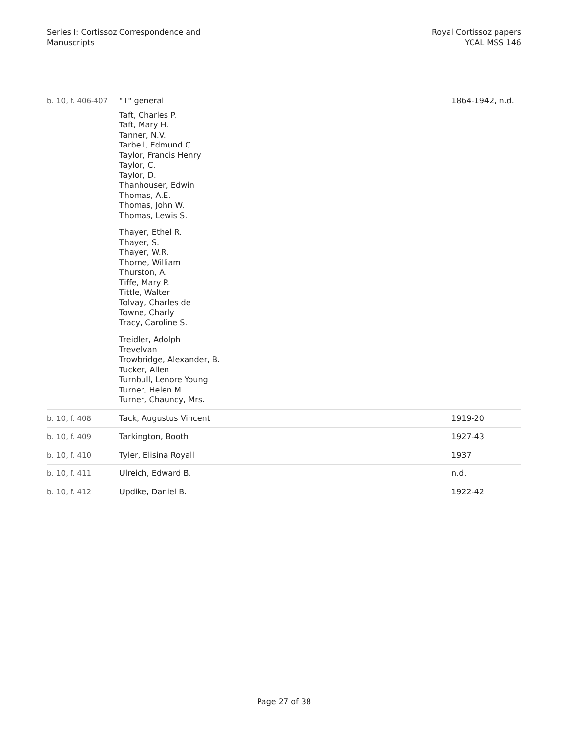Series I: Cortissoz Correspondence and
Manuscripts
Royal Cortissoz papers
YCAL MSS 146
| b. 10, f. 406-407 | "T" general Taft, Charles P. Taft, Mary H. Tanner, N.V. Tarbell, Edmund C. Taylor, Francis Henry Taylor, C. Taylor, D. Thanhouser, Edwin Thomas, A.E. Thomas, John W. Thomas, Lewis S. Thayer, Ethel R. Thayer, S. Thayer, W.R. Thorne, William Thurston, A. Tiffe, Mary P. Tittle, Walter Tolvay, Charles de Towne, Charly Tracy, Caroline S. Treidler, Adolph Trevelvan Trowbridge, Alexander, B. Tucker, Allen Turnbull, Lenore Young Turner, Helen M. Turner, Chauncy, Mrs. | 1864-1942, n.d. |
| b. 10, f. 408 | Tack, Augustus Vincent | 1919-20 |
| b. 10, f. 409 | Tarkington, Booth | 1927-43 |
| b. 10, f. 410 | Tyler, Elisina Royall | 1937 |
| b. 10, f. 411 | Ulreich, Edward B. | n.d. |
| b. 10, f. 412 | Updike, Daniel B. | 1922-42 |
Page 27 of 38